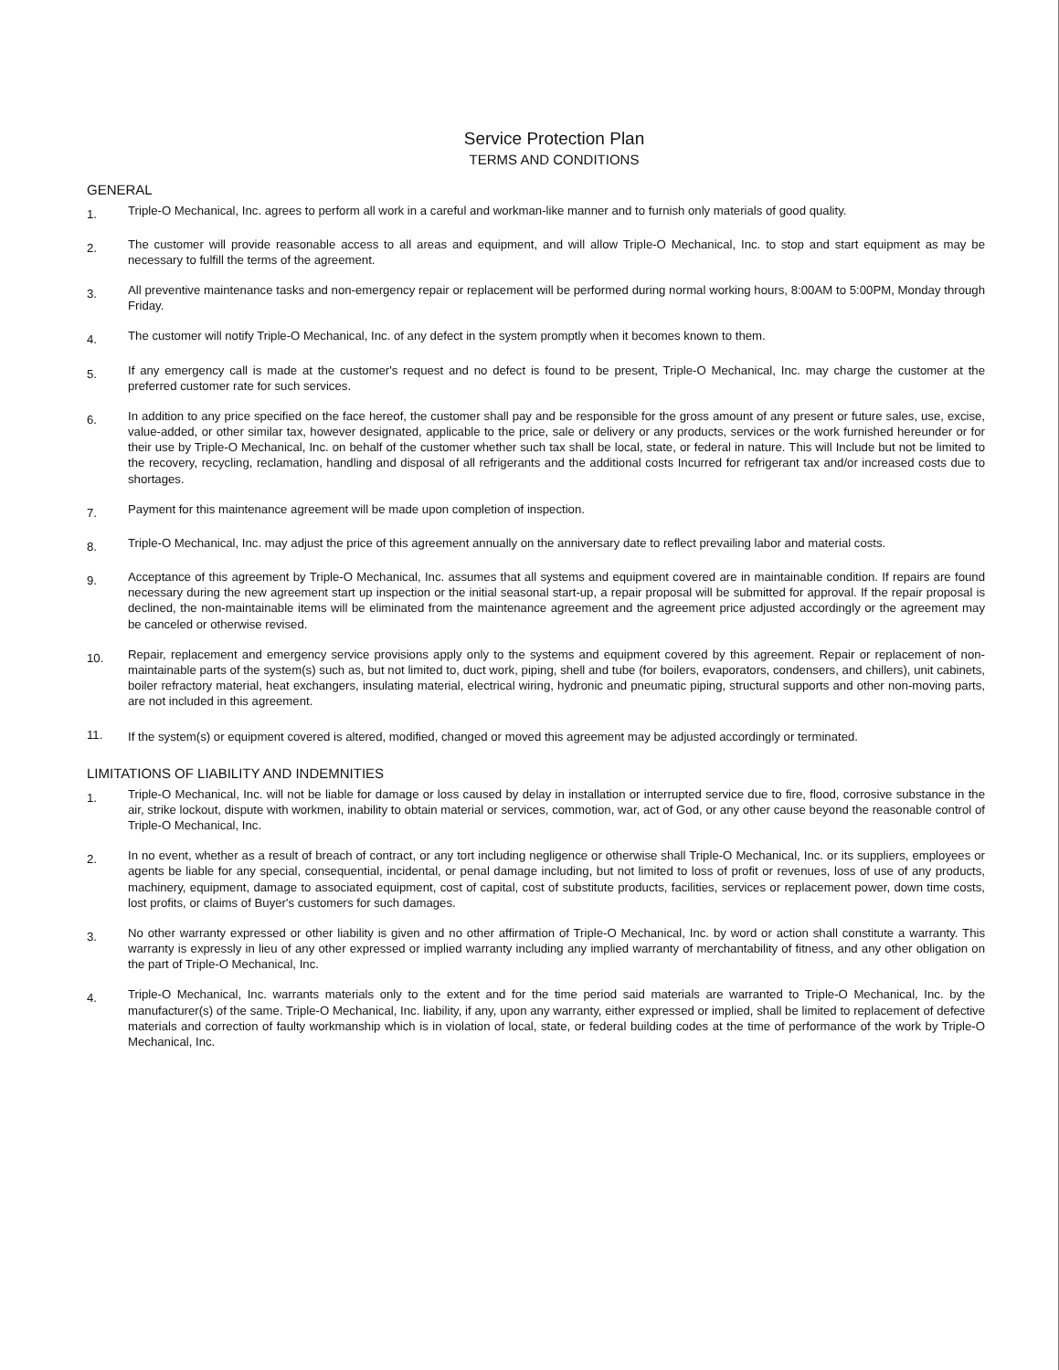Service Protection Plan
TERMS AND CONDITIONS
GENERAL
1.
Triple-O Mechanical, Inc. agrees to perform all work in a careful and workman-like manner and to furnish only materials of good quality.
2.
The customer will provide reasonable access to all areas and equipment, and will allow Triple-O Mechanical, Inc. to stop and start equipment as may be necessary to fulfill the terms of the agreement.
3.
All preventive maintenance tasks and non-emergency repair or replacement will be performed during normal working hours, 8:00AM to 5:00PM, Monday through Friday.
4.
The customer will notify Triple-O Mechanical, Inc. of any defect in the system promptly when it becomes known to them.
5.
If any emergency call is made at the customer's request and no defect is found to be present, Triple-O Mechanical, Inc. may charge the customer at the preferred customer rate for such services.
6.
In addition to any price specified on the face hereof, the customer shall pay and be responsible for the gross amount of any present or future sales, use, excise, value-added, or other similar tax, however designated, applicable to the price, sale or delivery or any products, services or the work furnished hereunder or for their use by Triple-O Mechanical, Inc. on behalf of the customer whether such tax shall be local, state, or federal in nature. This will Include but not be limited to the recovery, recycling, reclamation, handling and disposal of all refrigerants and the additional costs Incurred for refrigerant tax and/or increased costs due to shortages.
7.
Payment for this maintenance agreement will be made upon completion of inspection.
8.
Triple-O Mechanical, Inc. may adjust the price of this agreement annually on the anniversary date to reflect prevailing labor and material costs.
9.
Acceptance of this agreement by Triple-O Mechanical, Inc. assumes that all systems and equipment covered are in maintainable condition. If repairs are found necessary during the new agreement start up inspection or the initial seasonal start-up, a repair proposal will be submitted for approval. If the repair proposal is declined, the non-maintainable items will be eliminated from the maintenance agreement and the agreement price adjusted accordingly or the agreement may be canceled or otherwise revised.
10.
Repair, replacement and emergency service provisions apply only to the systems and equipment covered by this agreement. Repair or replacement of non-maintainable parts of the system(s) such as, but not limited to, duct work, piping, shell and tube (for boilers, evaporators, condensers, and chillers), unit cabinets, boiler refractory material, heat exchangers, insulating material, electrical wiring, hydronic and pneumatic piping, structural supports and other non-moving parts, are not included in this agreement.
11.
If the system(s) or equipment covered is altered, modified, changed or moved this agreement may be adjusted accordingly or terminated.
LIMITATIONS OF LIABILITY AND INDEMNITIES
1.
Triple-O Mechanical, Inc. will not be liable for damage or loss caused by delay in installation or interrupted service due to fire, flood, corrosive substance in the air, strike lockout, dispute with workmen, inability to obtain material or services, commotion, war, act of God, or any other cause beyond the reasonable control of Triple-O Mechanical, Inc.
2.
In no event, whether as a result of breach of contract, or any tort including negligence or otherwise shall Triple-O Mechanical, Inc. or its suppliers, employees or agents be liable for any special, consequential, incidental, or penal damage including, but not limited to loss of profit or revenues, loss of use of any products, machinery, equipment, damage to associated equipment, cost of capital, cost of substitute products, facilities, services or replacement power, down time costs, lost profits, or claims of Buyer's customers for such damages.
3.
No other warranty expressed or other liability is given and no other affirmation of Triple-O Mechanical, Inc. by word or action shall constitute a warranty. This warranty is expressly in lieu of any other expressed or implied warranty including any implied warranty of merchantability of fitness, and any other obligation on the part of Triple-O Mechanical, Inc.
4.
Triple-O Mechanical, Inc. warrants materials only to the extent and for the time period said materials are warranted to Triple-O Mechanical, Inc. by the manufacturer(s) of the same. Triple-O Mechanical, Inc. liability, if any, upon any warranty, either expressed or implied, shall be limited to replacement of defective materials and correction of faulty workmanship which is in violation of local, state, or federal building codes at the time of performance of the work by Triple-O Mechanical, Inc.